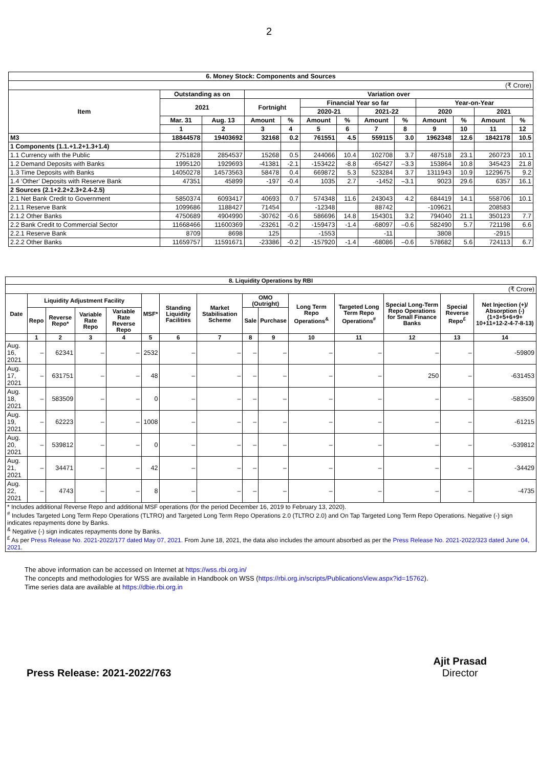2
| 6. Money Stock: Components and Sources | | | | | | | | | | | | |
| --- | --- | --- | --- | --- | --- | --- | --- | --- | --- | --- | --- | --- |
| (₹ Crore) | | | | | | | | | | | | |
| Item | Outstanding as on | | Variation over | | | | | | | | | |
| | 2021 | | Fortnight | | Financial Year so far | | | | Year-on-Year | | | |
| | | | | | 2020-21 | | 2021-22 | | 2020 | | 2021 | |
| | Mar. 31 | Aug. 13 | Amount | % | Amount | % | Amount | % | Amount | % | Amount | % |
| | 1 | 2 | 3 | 4 | 5 | 6 | 7 | 8 | 9 | 10 | 11 | 12 |
| M3 | 18844578 | 19403692 | 32168 | 0.2 | 761551 | 4.5 | 559115 | 3.0 | 1962348 | 12.6 | 1842178 | 10.5 |
| 1 Components (1.1.+1.2+1.3+1.4) | | | | | | | | | | | | |
| 1.1 Currency with the Public | 2751828 | 2854537 | 15268 | 0.5 | 244066 | 10.4 | 102708 | 3.7 | 487518 | 23.1 | 260723 | 10.1 |
| 1.2 Demand Deposits with Banks | 1995120 | 1929693 | -41381 | -2.1 | -153422 | -8.8 | -65427 | –3.3 | 153864 | 10.8 | 345423 | 21.8 |
| 1.3 Time Deposits with Banks | 14050278 | 14573563 | 58478 | 0.4 | 669872 | 5.3 | 523284 | 3.7 | 1311943 | 10.9 | 1229675 | 9.2 |
| 1.4 ‘Other’ Deposits with Reserve Bank | 47351 | 45899 | -197 | -0.4 | 1035 | 2.7 | -1452 | –3.1 | 9023 | 29.6 | 6357 | 16.1 |
| 2 Sources (2.1+2.2+2.3+2.4-2.5) | | | | | | | | | | | | |
| 2.1 Net Bank Credit to Government | 5850374 | 6093417 | 40693 | 0.7 | 574348 | 11.6 | 243043 | 4.2 | 684419 | 14.1 | 558706 | 10.1 |
| 2.1.1 Reserve Bank | 1099686 | 1188427 | 71454 | | -12348 | | 88742 | | -109621 | | 208583 | |
| 2.1.2 Other Banks | 4750689 | 4904990 | -30762 | -0.6 | 586696 | 14.8 | 154301 | 3.2 | 794040 | 21.1 | 350123 | 7.7 |
| 2.2 Bank Credit to Commercial Sector | 11668466 | 11600369 | -23261 | -0.2 | -159473 | -1.4 | -68097 | –0.6 | 582490 | 5.7 | 721198 | 6.6 |
| 2.2.1 Reserve Bank | 8709 | 8698 | 125 | | -1553 | | -11 | | 3808 | | -2915 | |
| 2.2.2 Other Banks | 11659757 | 11591671 | -23386 | -0.2 | -157920 | -1.4 | -68086 | –0.6 | 578682 | 5.6 | 724113 | 6.7 |
| 8. Liquidity Operations by RBI | | | | | | | | | | | | | | |
| --- | --- | --- | --- | --- | --- | --- | --- | --- | --- | --- | --- | --- | --- | --- |
| (₹ Crore) | | | | | | | | | | | | | | |
| Date | Liquidity Adjustment Facility | | | | MSF* | Standing Liquidity Facilities | Market Stabilisation Scheme | OMO (Outright) | | Long Term Repo Operations<sup>&</sup> | Targeted Long Term Repo Operations<sup>#</sup> | Special Long-Term Repo Operations for Small Finance Banks | Special Reverse Repo<sup>£</sup> | Net Injection (+)/ Absorption (-) (1+3+5+6+9+ 10+11+12-2-4-7-8-13) |
| | Repo | Reverse Repo* | Variable Rate Repo | Variable Rate Reverse Repo | | | | Sale | Purchase | | | | | |
| | 1 | 2 | 3 | 4 | 5 | 6 | 7 | 8 | 9 | 10 | 11 | 12 | 13 | 14 |
| Aug. 16, 2021 | – | 62341 | – | – | 2532 | – | – | – | – | – | – | – | – | -59809 |
| Aug. 17, 2021 | – | 631751 | – | – | 48 | – | – | – | – | – | – | 250 | – | -631453 |
| Aug. 18, 2021 | – | 583509 | – | – | 0 | – | – | – | – | – | – | – | – | -583509 |
| Aug. 19, 2021 | – | 62223 | – | – | 1008 | – | – | – | – | – | – | – | – | -61215 |
| Aug. 20, 2021 | – | 539812 | – | – | 0 | – | – | – | – | – | – | – | – | -539812 |
| Aug. 21, 2021 | – | 34471 | – | – | 42 | – | – | – | – | – | – | – | – | -34429 |
| Aug. 22, 2021 | – | 4743 | – | – | 8 | – | – | – | – | – | – | – | – | -4735 |
| * Includes additional Reverse Repo and additional MSF operations (for the period December 16, 2019 to February 13, 2020). <sup>#</sup> Includes Targeted Long Term Repo Operations (TLTRO) and Targeted Long Term Repo Operations 2.0 (TLTRO 2.0) and On Tap Targeted Long Term Repo Operations. Negative (-) sign indicates repayments done by Banks. <sup>&</sup> Negative (-) sign indicates repayments done by Banks. <sup>£</sup> As per Press Release No. 2021-2022/177 dated May 07, 2021 . From June 18, 2021, the data also includes the amount absorbed as per the Press Release No. 2021-2022/323 dated June 04, 2021 . | | | | | | | | | | | | | | |
The above information can be accessed on Internet at https://wss.rbi.org.in/
The concepts and methodologies for WSS are available in Handbook on WSS (https://rbi.org.in/scripts/PublicationsView.aspx?id=15762).
Time series data are available at https://dbie.rbi.org.in
Press Release: 2021-2022/763 Ajit Prasad
Director